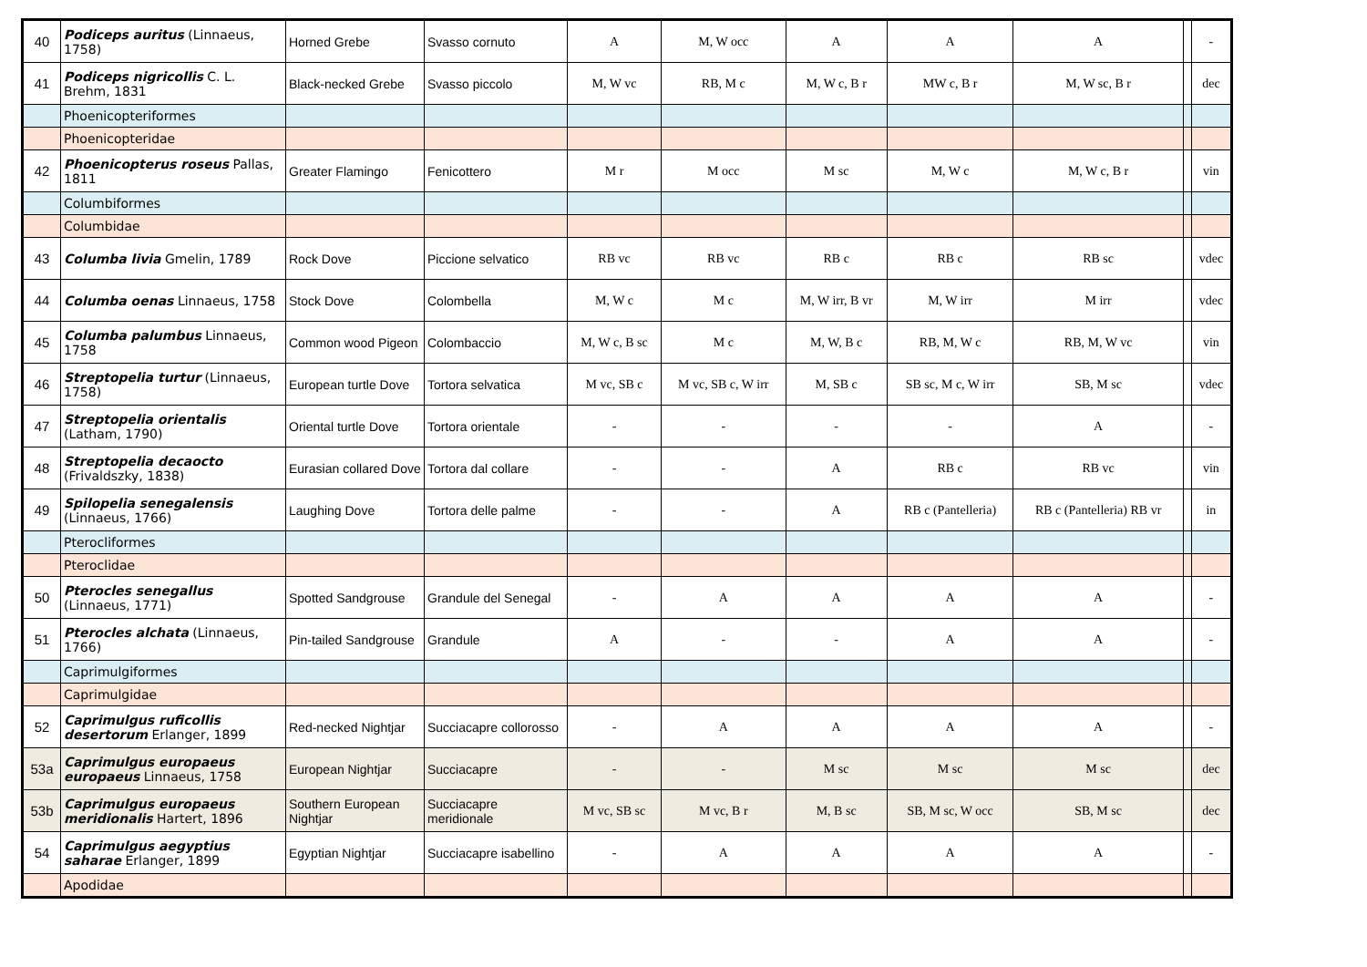| 40 | Podiceps auritus (Linnaeus, 1758) | Horned Grebe | Svasso cornuto | A | M, W occ | A | A | A | | - |
| 41 | Podiceps nigricollis C. L. Brehm, 1831 | Black-necked Grebe | Svasso piccolo | M, W vc | RB, M c | M, W c, B r | MW c, B r | M, W sc, B r | | dec |
| | Phoenicopteriformes | | | | | | | | | |
| | Phoenicopteridae | | | | | | | | | |
| 42 | Phoenicopterus roseus Pallas, 1811 | Greater Flamingo | Fenicottero | M r | M occ | M sc | M, W c | M, W c, B r | | vin |
| | Columbiformes | | | | | | | | | |
| | Columbidae | | | | | | | | | |
| 43 | Columba livia Gmelin, 1789 | Rock Dove | Piccione selvatico | RB vc | RB vc | RB c | RB c | RB sc | | vdec |
| 44 | Columba oenas Linnaeus, 1758 | Stock Dove | Colombella | M, W c | M c | M, W irr, B vr | M, W irr | M irr | | vdec |
| 45 | Columba palumbus Linnaeus, 1758 | Common wood Pigeon | Colombaccio | M, W c, B sc | M c | M, W, B c | RB, M, W c | RB, M, W vc | | vin |
| 46 | Streptopelia turtur (Linnaeus, 1758) | European turtle Dove | Tortora selvatica | M vc, SB c | M vc, SB c, W irr | M, SB c | SB sc, M c, W irr | SB, M sc | | vdec |
| 47 | Streptopelia orientalis (Latham, 1790) | Oriental turtle Dove | Tortora orientale | - | - | - | - | A | | - |
| 48 | Streptopelia decaocto (Frivaldszky, 1838) | Eurasian collared Dove | Tortora dal collare | - | - | A | RB c | RB vc | | vin |
| 49 | Spilopelia senegalensis (Linnaeus, 1766) | Laughing Dove | Tortora delle palme | - | - | A | RB c (Pantelleria) | RB c (Pantelleria) RB vr | | in |
| | Pterocliformes | | | | | | | | | |
| | Pteroclidae | | | | | | | | | |
| 50 | Pterocles senegallus (Linnaeus, 1771) | Spotted Sandgrouse | Grandule del Senegal | - | A | A | A | A | | - |
| 51 | Pterocles alchata (Linnaeus, 1766) | Pin-tailed Sandgrouse | Grandule | A | - | - | A | A | | - |
| | Caprimulgiformes | | | | | | | | | |
| | Caprimulgidae | | | | | | | | | |
| 52 | Caprimulgus ruficollis desertorum Erlanger, 1899 | Red-necked Nightjar | Succiacapre collorosso | - | A | A | A | A | | - |
| 53a | Caprimulgus europaeus europaeus Linnaeus, 1758 | European Nightjar | Succiacapre | - | - | M sc | M sc | M sc | | dec |
| 53b | Caprimulgus europaeus meridionalis Hartert, 1896 | Southern European Nightjar | Succiacapre meridionale | M vc, SB sc | M vc, B r | M, B sc | SB, M sc, W occ | SB, M sc | | dec |
| 54 | Caprimulgus aegyptius saharae Erlanger, 1899 | Egyptian Nightjar | Succiacapre isabellino | - | A | A | A | A | | - |
| | Apodidae | | | | | | | | | |